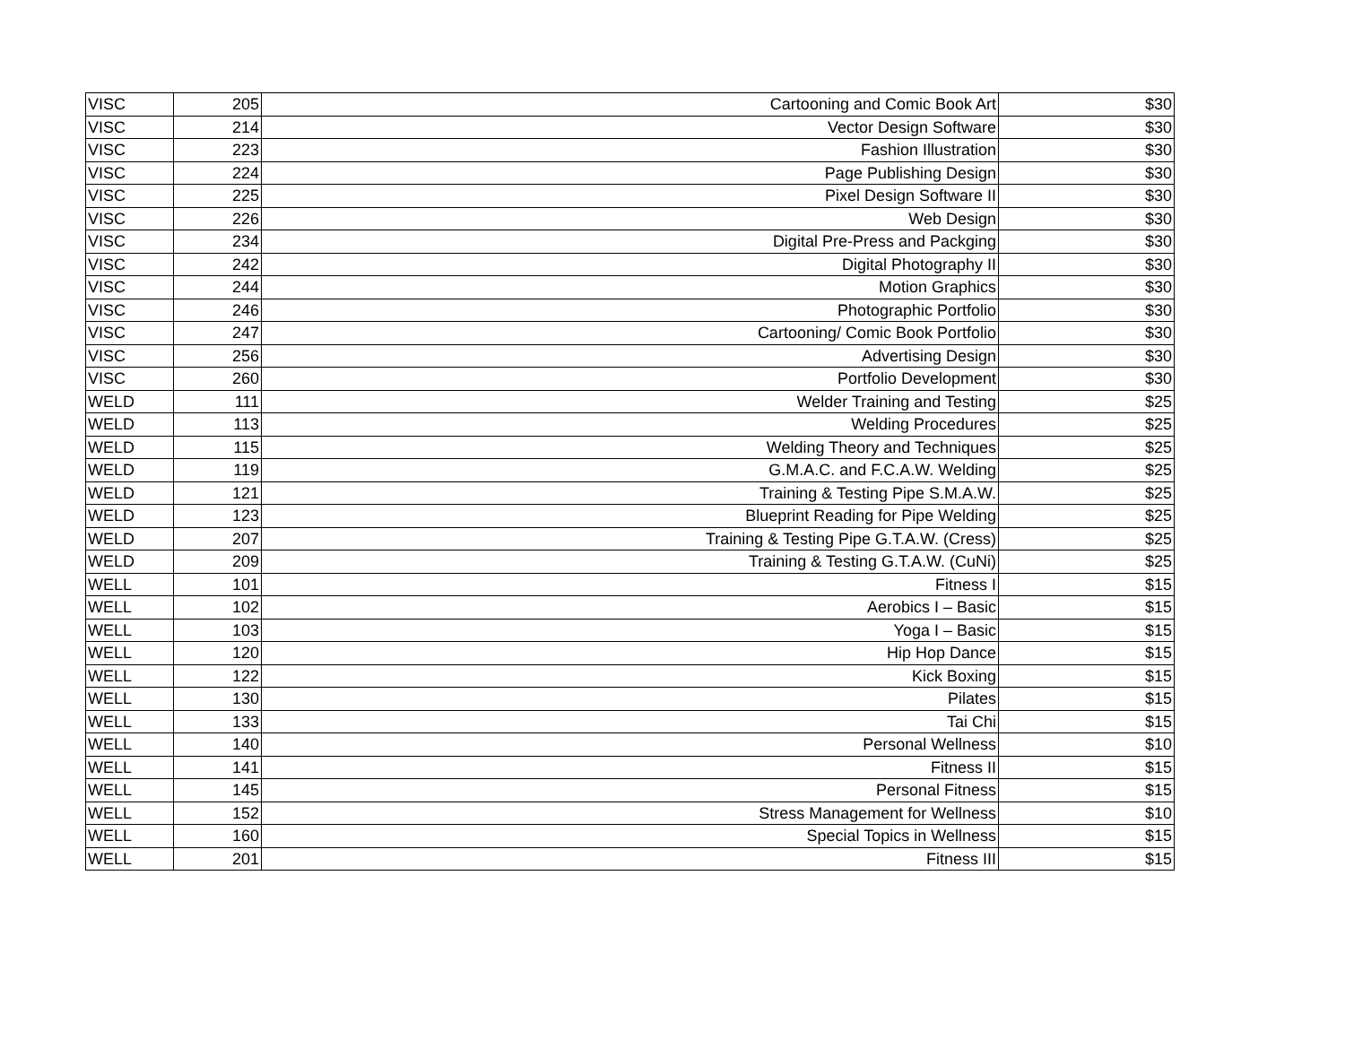| VISC | 205 | Cartooning and Comic Book Art | $30 |
| VISC | 214 | Vector Design Software | $30 |
| VISC | 223 | Fashion Illustration | $30 |
| VISC | 224 | Page Publishing Design | $30 |
| VISC | 225 | Pixel Design Software II | $30 |
| VISC | 226 | Web Design | $30 |
| VISC | 234 | Digital Pre-Press and Packging | $30 |
| VISC | 242 | Digital Photography II | $30 |
| VISC | 244 | Motion Graphics | $30 |
| VISC | 246 | Photographic Portfolio | $30 |
| VISC | 247 | Cartooning/ Comic Book Portfolio | $30 |
| VISC | 256 | Advertising Design | $30 |
| VISC | 260 | Portfolio Development | $30 |
| WELD | 111 | Welder Training and Testing | $25 |
| WELD | 113 | Welding Procedures | $25 |
| WELD | 115 | Welding Theory and Techniques | $25 |
| WELD | 119 | G.M.A.C. and F.C.A.W. Welding | $25 |
| WELD | 121 | Training & Testing Pipe S.M.A.W. | $25 |
| WELD | 123 | Blueprint Reading for Pipe Welding | $25 |
| WELD | 207 | Training & Testing Pipe G.T.A.W. (Cress) | $25 |
| WELD | 209 | Training & Testing G.T.A.W. (CuNi) | $25 |
| WELL | 101 | Fitness I | $15 |
| WELL | 102 | Aerobics I – Basic | $15 |
| WELL | 103 | Yoga I – Basic | $15 |
| WELL | 120 | Hip Hop Dance | $15 |
| WELL | 122 | Kick Boxing | $15 |
| WELL | 130 | Pilates | $15 |
| WELL | 133 | Tai Chi | $15 |
| WELL | 140 | Personal Wellness | $10 |
| WELL | 141 | Fitness II | $15 |
| WELL | 145 | Personal Fitness | $15 |
| WELL | 152 | Stress Management for Wellness | $10 |
| WELL | 160 | Special Topics in Wellness | $15 |
| WELL | 201 | Fitness III | $15 |